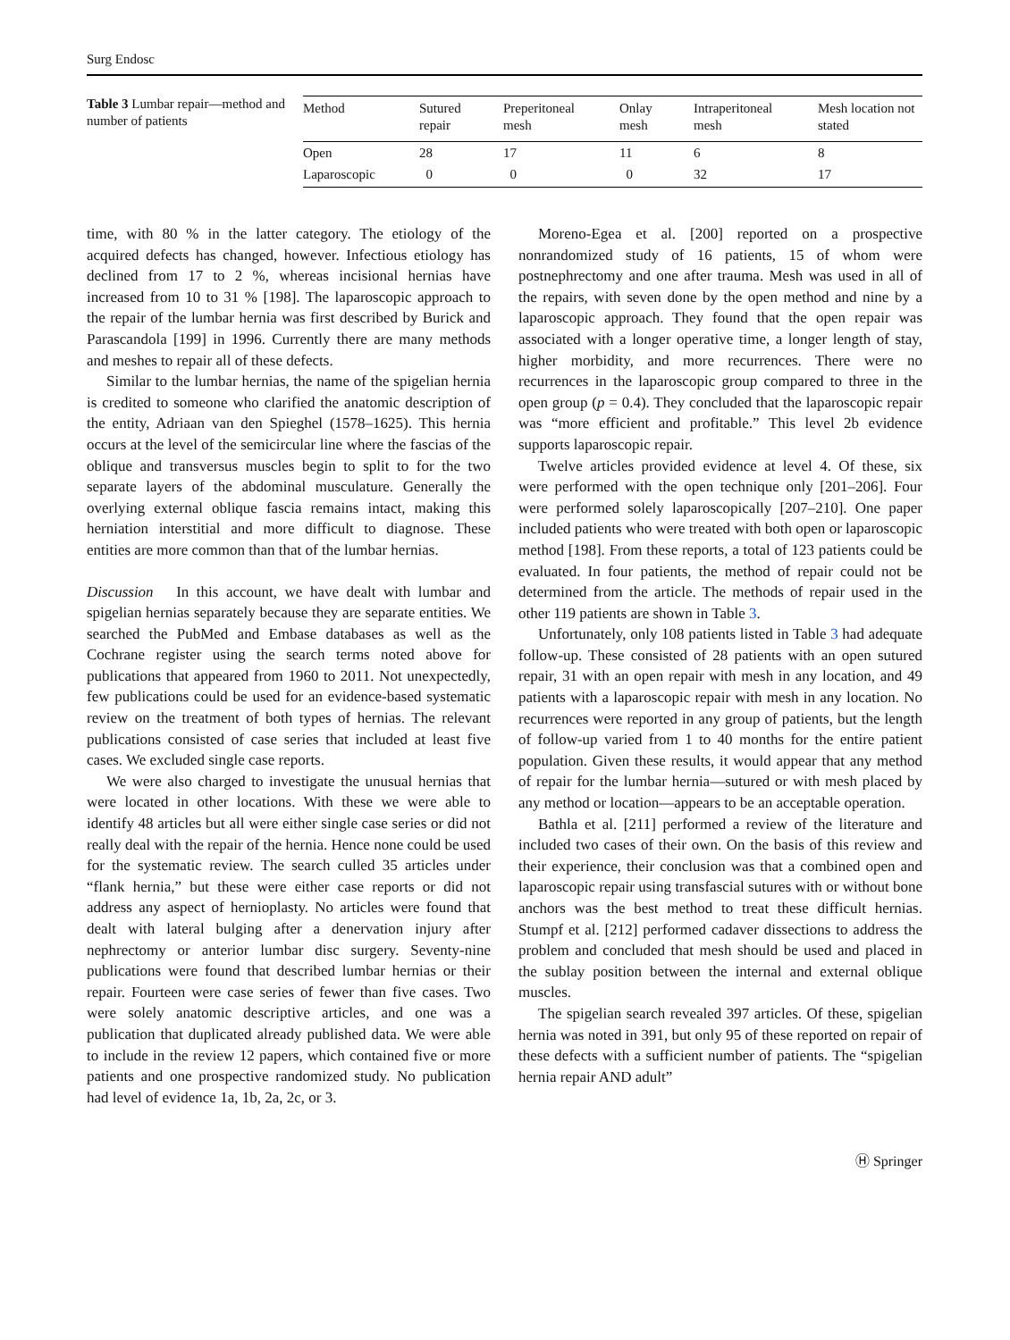Surg Endosc
Table 3 Lumbar repair—method and number of patients
| Method | Sutured repair | Preperitoneal mesh | Onlay mesh | Intraperitoneal mesh | Mesh location not stated |
| --- | --- | --- | --- | --- | --- |
| Open | 28 | 17 | 11 | 6 | 8 |
| Laparoscopic | 0 | 0 | 0 | 32 | 17 |
time, with 80 % in the latter category. The etiology of the acquired defects has changed, however. Infectious etiology has declined from 17 to 2 %, whereas incisional hernias have increased from 10 to 31 % [198]. The laparoscopic approach to the repair of the lumbar hernia was first described by Burick and Parascandola [199] in 1996. Currently there are many methods and meshes to repair all of these defects.
Similar to the lumbar hernias, the name of the spigelian hernia is credited to someone who clarified the anatomic description of the entity, Adriaan van den Spieghel (1578–1625). This hernia occurs at the level of the semicircular line where the fascias of the oblique and transversus muscles begin to split to for the two separate layers of the abdominal musculature. Generally the overlying external oblique fascia remains intact, making this herniation interstitial and more difficult to diagnose. These entities are more common than that of the lumbar hernias.
Discussion In this account, we have dealt with lumbar and spigelian hernias separately because they are separate entities. We searched the PubMed and Embase databases as well as the Cochrane register using the search terms noted above for publications that appeared from 1960 to 2011. Not unexpectedly, few publications could be used for an evidence-based systematic review on the treatment of both types of hernias. The relevant publications consisted of case series that included at least five cases. We excluded single case reports.
We were also charged to investigate the unusual hernias that were located in other locations. With these we were able to identify 48 articles but all were either single case series or did not really deal with the repair of the hernia. Hence none could be used for the systematic review. The search culled 35 articles under “flank hernia,” but these were either case reports or did not address any aspect of hernioplasty. No articles were found that dealt with lateral bulging after a denervation injury after nephrectomy or anterior lumbar disc surgery. Seventy-nine publications were found that described lumbar hernias or their repair. Fourteen were case series of fewer than five cases. Two were solely anatomic descriptive articles, and one was a publication that duplicated already published data. We were able to include in the review 12 papers, which contained five or more patients and one prospective randomized study. No publication had level of evidence 1a, 1b, 2a, 2c, or 3.
Moreno-Egea et al. [200] reported on a prospective nonrandomized study of 16 patients, 15 of whom were postnephrectomy and one after trauma. Mesh was used in all of the repairs, with seven done by the open method and nine by a laparoscopic approach. They found that the open repair was associated with a longer operative time, a longer length of stay, higher morbidity, and more recurrences. There were no recurrences in the laparoscopic group compared to three in the open group (p = 0.4). They concluded that the laparoscopic repair was “more efficient and profitable.” This level 2b evidence supports laparoscopic repair.
Twelve articles provided evidence at level 4. Of these, six were performed with the open technique only [201–206]. Four were performed solely laparoscopically [207–210]. One paper included patients who were treated with both open or laparoscopic method [198]. From these reports, a total of 123 patients could be evaluated. In four patients, the method of repair could not be determined from the article. The methods of repair used in the other 119 patients are shown in Table 3.
Unfortunately, only 108 patients listed in Table 3 had adequate follow-up. These consisted of 28 patients with an open sutured repair, 31 with an open repair with mesh in any location, and 49 patients with a laparoscopic repair with mesh in any location. No recurrences were reported in any group of patients, but the length of follow-up varied from 1 to 40 months for the entire patient population. Given these results, it would appear that any method of repair for the lumbar hernia—sutured or with mesh placed by any method or location—appears to be an acceptable operation.
Bathla et al. [211] performed a review of the literature and included two cases of their own. On the basis of this review and their experience, their conclusion was that a combined open and laparoscopic repair using transfascial sutures with or without bone anchors was the best method to treat these difficult hernias. Stumpf et al. [212] performed cadaver dissections to address the problem and concluded that mesh should be used and placed in the sublay position between the internal and external oblique muscles.
The spigelian search revealed 397 articles. Of these, spigelian hernia was noted in 391, but only 95 of these reported on repair of these defects with a sufficient number of patients. The “spigelian hernia repair AND adult”
Ⓗ Springer